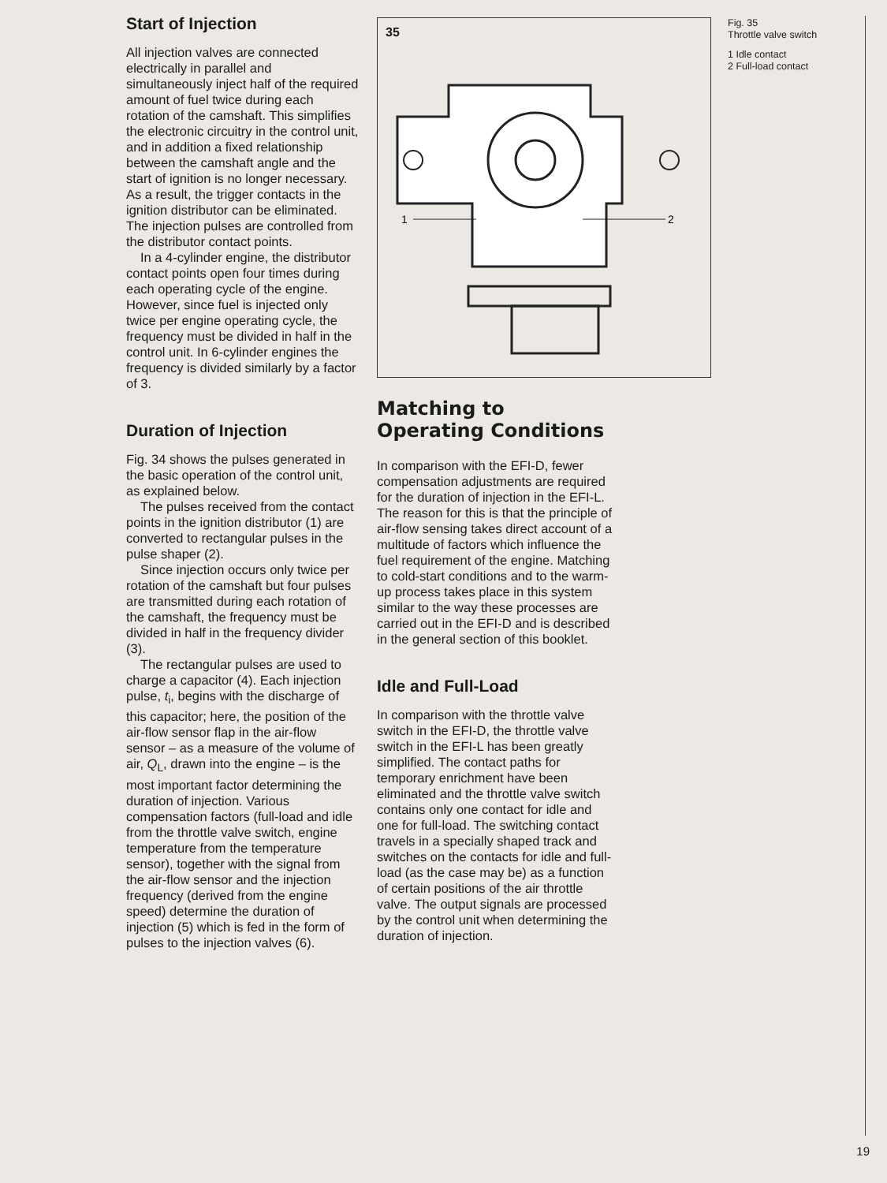Start of Injection
All injection valves are connected electrically in parallel and simultaneously inject half of the required amount of fuel twice during each rotation of the camshaft. This simplifies the electronic circuitry in the control unit, and in addition a fixed relationship between the camshaft angle and the start of ignition is no longer necessary. As a result, the trigger contacts in the ignition distributor can be eliminated. The injection pulses are controlled from the distributor contact points.
In a 4-cylinder engine, the distributor contact points open four times during each operating cycle of the engine. However, since fuel is injected only twice per engine operating cycle, the frequency must be divided in half in the control unit. In 6-cylinder engines the frequency is divided similarly by a factor of 3.
Duration of Injection
Fig. 34 shows the pulses generated in the basic operation of the control unit, as explained below.
The pulses received from the contact points in the ignition distributor (1) are converted to rectangular pulses in the pulse shaper (2).
Since injection occurs only twice per rotation of the camshaft but four pulses are transmitted during each rotation of the camshaft, the frequency must be divided in half in the frequency divider (3).
The rectangular pulses are used to charge a capacitor (4). Each injection pulse, t<sub>i</sub>, begins with the discharge of this capacitor; here, the position of the air-flow sensor flap in the air-flow sensor – as a measure of the volume of air, Q<sub>L</sub>, drawn into the engine – is the most important factor determining the duration of injection. Various compensation factors (full-load and idle from the throttle valve switch, engine temperature from the temperature sensor), together with the signal from the air-flow sensor and the injection frequency (derived from the engine speed) determine the duration of injection (5) which is fed in the form of pulses to the injection valves (6).
35
1
2
Matching to Operating Conditions
In comparison with the EFI-D, fewer compensation adjustments are required for the duration of injection in the EFI-L. The reason for this is that the principle of air-flow sensing takes direct account of a multitude of factors which influence the fuel requirement of the engine. Matching to cold-start conditions and to the warm-up process takes place in this system similar to the way these processes are carried out in the EFI-D and is described in the general section of this booklet.
Idle and Full-Load
In comparison with the throttle valve switch in the EFI-D, the throttle valve switch in the EFI-L has been greatly simplified. The contact paths for temporary enrichment have been eliminated and the throttle valve switch contains only one contact for idle and one for full-load. The switching contact travels in a specially shaped track and switches on the contacts for idle and full-load (as the case may be) as a function of certain positions of the air throttle valve. The output signals are processed by the control unit when determining the duration of injection.
Fig. 35
Throttle valve switch
1 Idle contact
2 Full-load contact
19